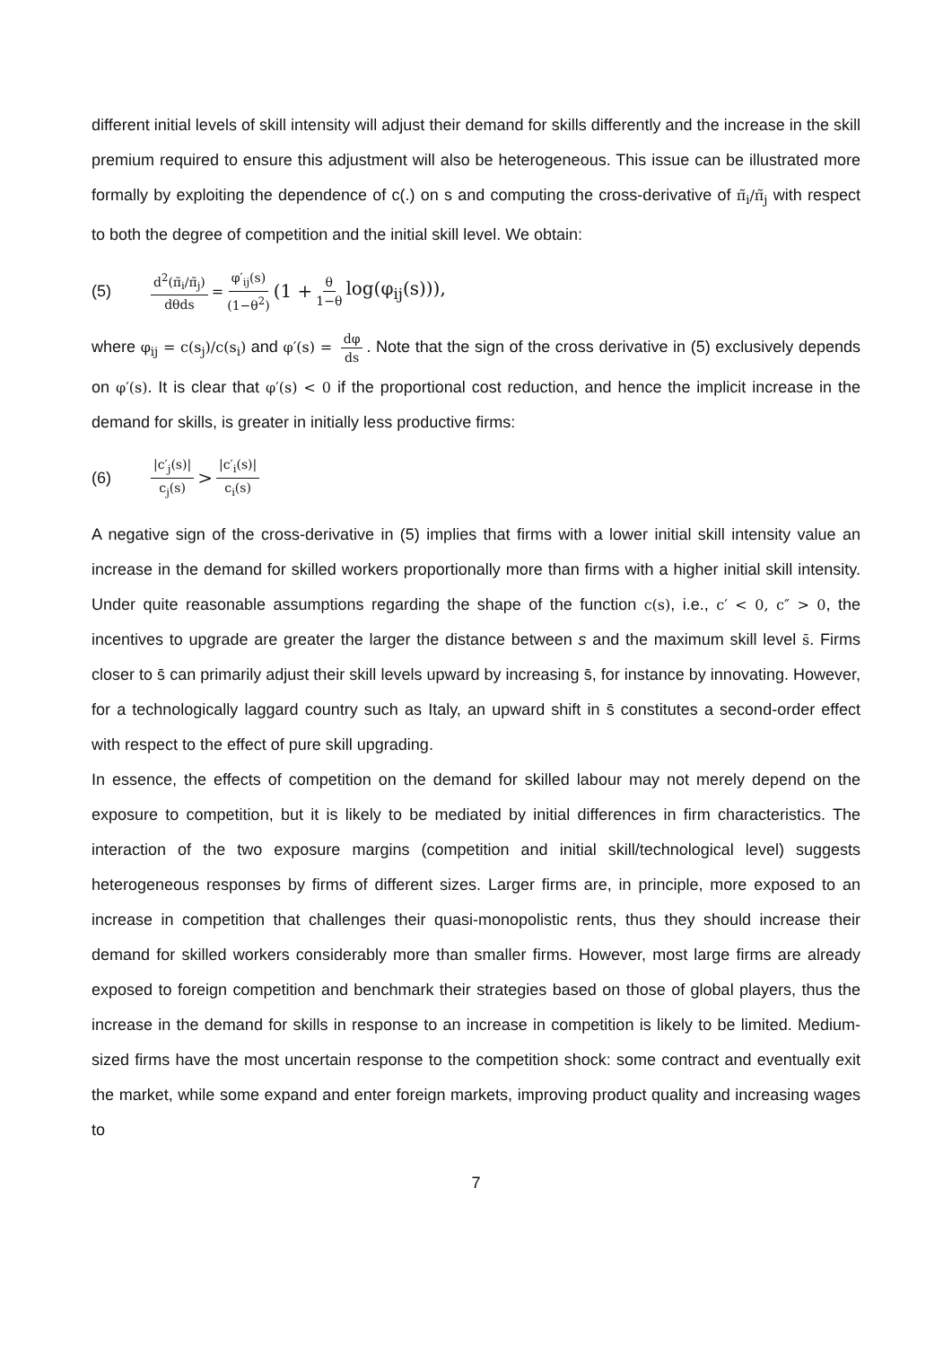different initial levels of skill intensity will adjust their demand for skills differently and the increase in the skill premium required to ensure this adjustment will also be heterogeneous. This issue can be illustrated more formally by exploiting the dependence of c(.) on s and computing the cross-derivative of π̃<sub>i</sub>/π̃<sub>j</sub> with respect to both the degree of competition and the initial skill level. We obtain:
(5) d<sup>2</sup>(π̃<sub>i</sub>/π̃<sub>j</sub>) dθds = φ′<sub>ij</sub>(s) (1−θ<sup>2</sup>) (1 + θ 1−θ log(φ<sub>ij</sub>(s))),
where φ<sub>ij</sub> = c(s<sub>j</sub>)/c(s<sub>i</sub>) and φ′(s) = dφ ds. Note that the sign of the cross derivative in (5) exclusively depends on φ′(s). It is clear that φ′(s) < 0 if the proportional cost reduction, and hence the implicit increase in the demand for skills, is greater in initially less productive firms:
(6) |c′<sub>j</sub>(s)| c<sub>j</sub>(s) > |c′<sub>i</sub>(s)| c<sub>i</sub>(s)
A negative sign of the cross-derivative in (5) implies that firms with a lower initial skill intensity value an increase in the demand for skilled workers proportionally more than firms with a higher initial skill intensity. Under quite reasonable assumptions regarding the shape of the function c(s), i.e., c′ < 0, c″ > 0, the incentives to upgrade are greater the larger the distance between s and the maximum skill level s̄. Firms closer to s̄ can primarily adjust their skill levels upward by increasing s̄, for instance by innovating. However, for a technologically laggard country such as Italy, an upward shift in s̄ constitutes a second-order effect with respect to the effect of pure skill upgrading.
In essence, the effects of competition on the demand for skilled labour may not merely depend on the exposure to competition, but it is likely to be mediated by initial differences in firm characteristics. The interaction of the two exposure margins (competition and initial skill/technological level) suggests heterogeneous responses by firms of different sizes. Larger firms are, in principle, more exposed to an increase in competition that challenges their quasi-monopolistic rents, thus they should increase their demand for skilled workers considerably more than smaller firms. However, most large firms are already exposed to foreign competition and benchmark their strategies based on those of global players, thus the increase in the demand for skills in response to an increase in competition is likely to be limited. Medium-sized firms have the most uncertain response to the competition shock: some contract and eventually exit the market, while some expand and enter foreign markets, improving product quality and increasing wages to
7